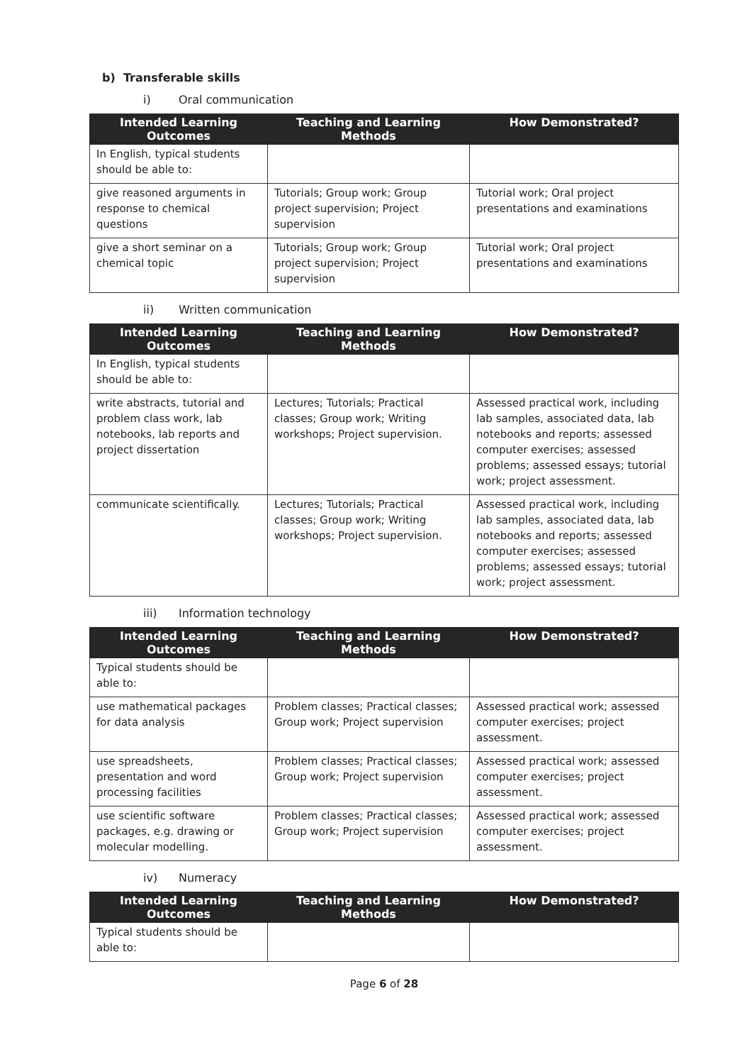b) Transferable skills
i) Oral communication
| Intended Learning Outcomes | Teaching and Learning Methods | How Demonstrated? |
| --- | --- | --- |
| In English, typical students should be able to: | | |
| give reasoned arguments in response to chemical questions | Tutorials; Group work; Group project supervision; Project supervision | Tutorial work; Oral project presentations and examinations |
| give a short seminar on a chemical topic | Tutorials; Group work; Group project supervision; Project supervision | Tutorial work; Oral project presentations and examinations |
ii) Written communication
| Intended Learning Outcomes | Teaching and Learning Methods | How Demonstrated? |
| --- | --- | --- |
| In English, typical students should be able to: | | |
| write abstracts, tutorial and problem class work, lab notebooks, lab reports and project dissertation | Lectures; Tutorials; Practical classes; Group work; Writing workshops; Project supervision. | Assessed practical work, including lab samples, associated data, lab notebooks and reports; assessed computer exercises; assessed problems; assessed essays; tutorial work; project assessment. |
| communicate scientifically. | Lectures; Tutorials; Practical classes; Group work; Writing workshops; Project supervision. | Assessed practical work, including lab samples, associated data, lab notebooks and reports; assessed computer exercises; assessed problems; assessed essays; tutorial work; project assessment. |
iii) Information technology
| Intended Learning Outcomes | Teaching and Learning Methods | How Demonstrated? |
| --- | --- | --- |
| Typical students should be able to: | | |
| use mathematical packages for data analysis | Problem classes; Practical classes; Group work; Project supervision | Assessed practical work; assessed computer exercises; project assessment. |
| use spreadsheets, presentation and word processing facilities | Problem classes; Practical classes; Group work; Project supervision | Assessed practical work; assessed computer exercises; project assessment. |
| use scientific software packages, e.g. drawing or molecular modelling. | Problem classes; Practical classes; Group work; Project supervision | Assessed practical work; assessed computer exercises; project assessment. |
iv) Numeracy
| Intended Learning Outcomes | Teaching and Learning Methods | How Demonstrated? |
| --- | --- | --- |
| Typical students should be able to: | | |
Page 6 of 28